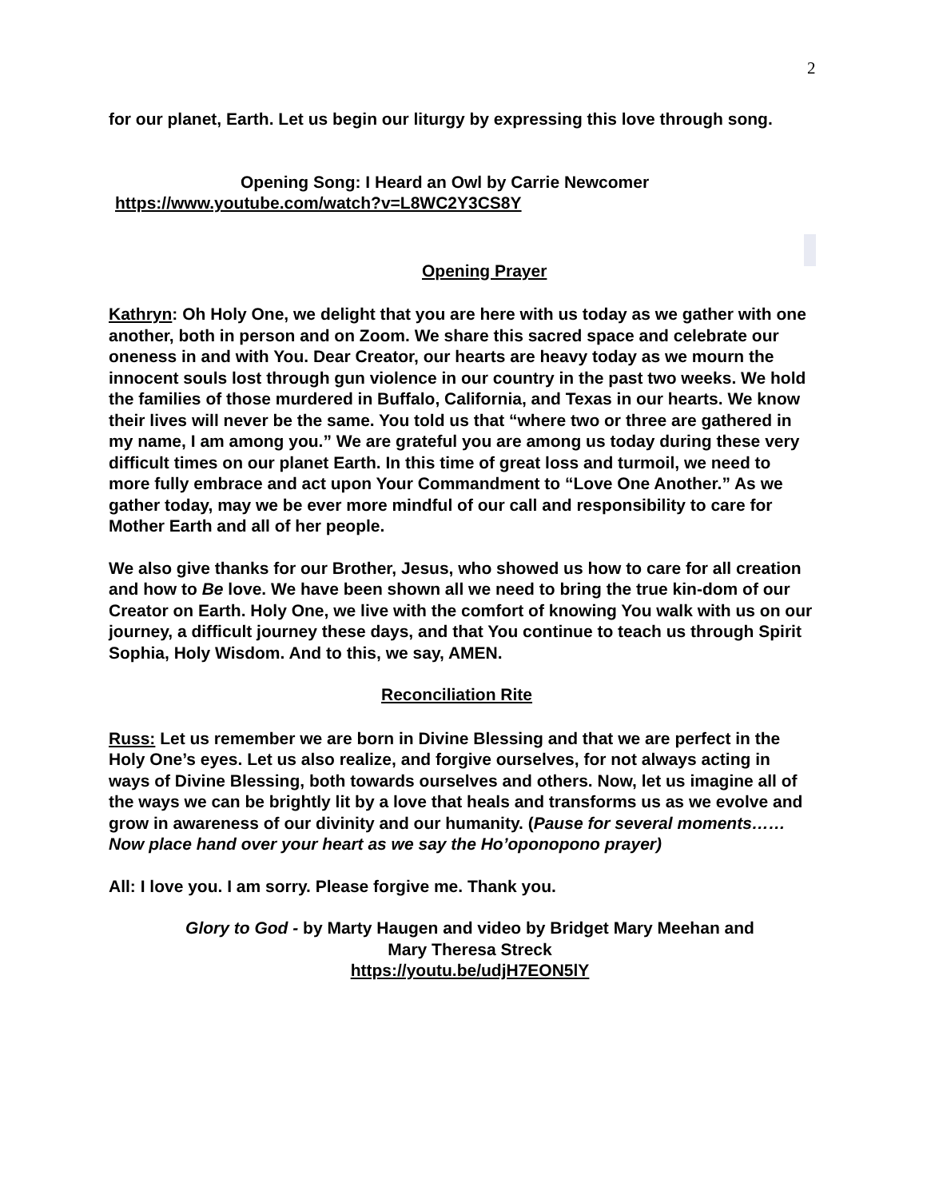2
for our planet, Earth. Let us begin our liturgy by expressing this love through song.
Opening Song: I Heard an Owl by Carrie Newcomer
https://www.youtube.com/watch?v=L8WC2Y3CS8Y
Opening Prayer
Kathryn: Oh Holy One, we delight that you are here with us today as we gather with one another, both in person and on Zoom. We share this sacred space and celebrate our oneness in and with You. Dear Creator, our hearts are heavy today as we mourn the innocent souls lost through gun violence in our country in the past two weeks. We hold the families of those murdered in Buffalo, California, and Texas in our hearts. We know their lives will never be the same. You told us that “where two or three are gathered in my name, I am among you.” We are grateful you are among us today during these very difficult times on our planet Earth. In this time of great loss and turmoil, we need to more fully embrace and act upon Your Commandment to “Love One Another.” As we gather today, may we be ever more mindful of our call and responsibility to care for Mother Earth and all of her people.
We also give thanks for our Brother, Jesus, who showed us how to care for all creation and how to Be love. We have been shown all we need to bring the true kin-dom of our Creator on Earth. Holy One, we live with the comfort of knowing You walk with us on our journey, a difficult journey these days, and that You continue to teach us through Spirit Sophia, Holy Wisdom. And to this, we say, AMEN.
Reconciliation Rite
Russ: Let us remember we are born in Divine Blessing and that we are perfect in the Holy One’s eyes. Let us also realize, and forgive ourselves, for not always acting in ways of Divine Blessing, both towards ourselves and others. Now, let us imagine all of the ways we can be brightly lit by a love that heals and transforms us as we evolve and grow in awareness of our divinity and our humanity. (Pause for several moments…… Now place hand over your heart as we say the Ho’oponopono prayer)
All: I love you. I am sorry. Please forgive me. Thank you.
Glory to God - by Marty Haugen and video by Bridget Mary Meehan and
Mary Theresa Streck
https://youtu.be/udjH7EON5lY